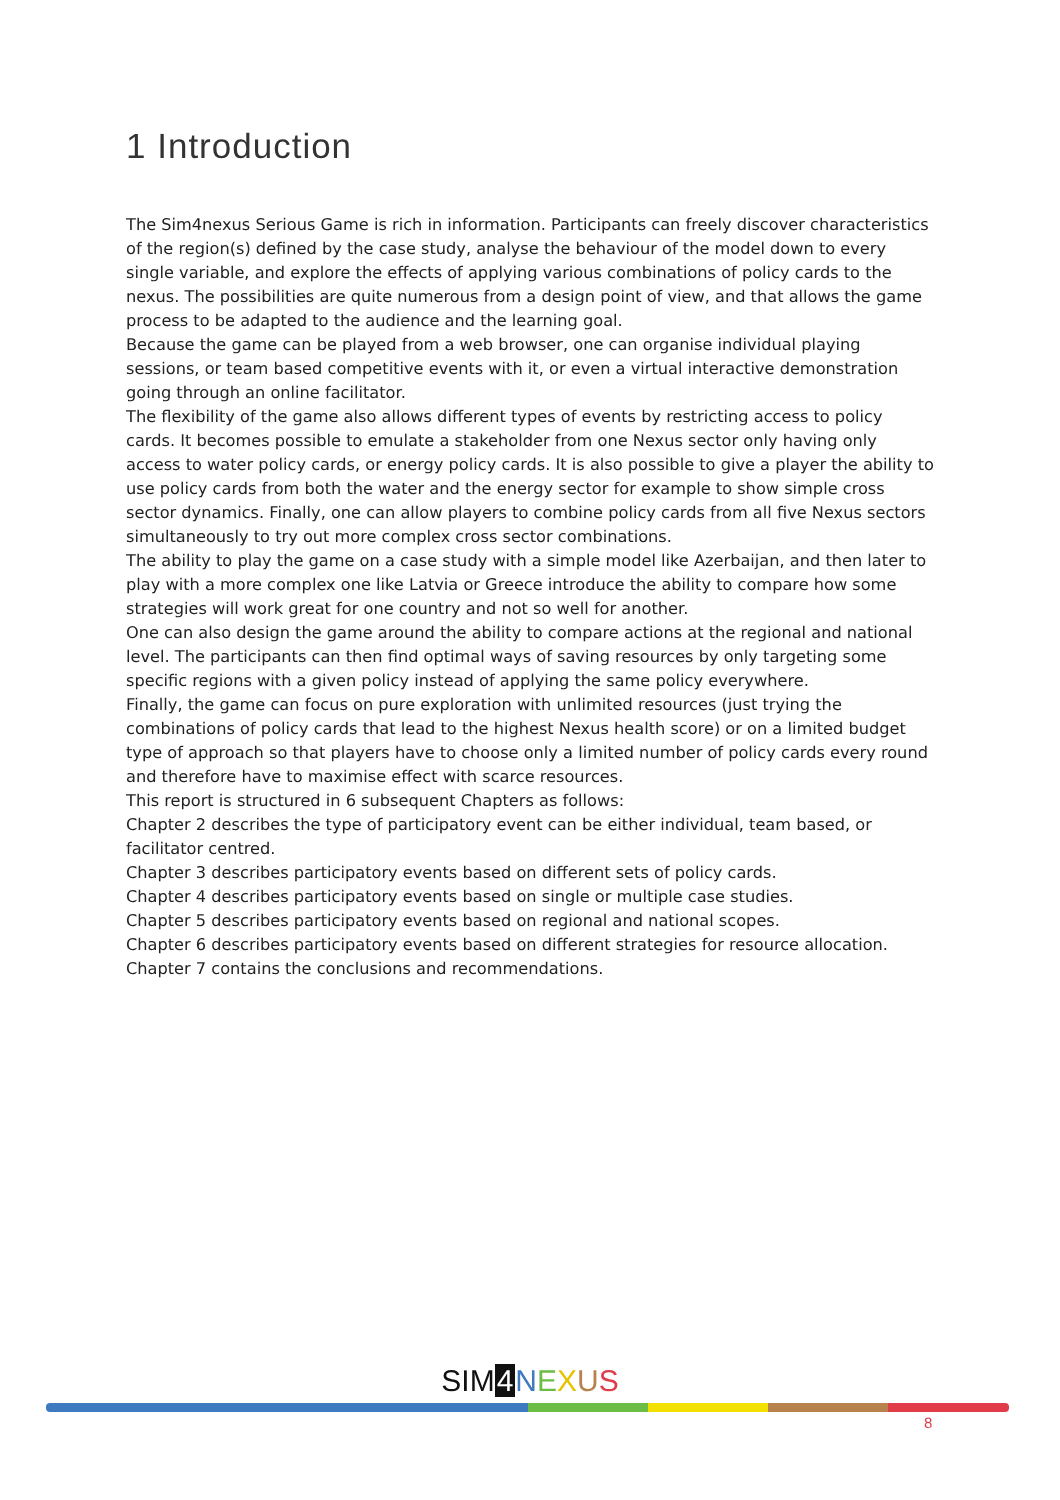1 Introduction
The Sim4nexus Serious Game is rich in information. Participants can freely discover characteristics of the region(s) defined by the case study, analyse the behaviour of the model down to every single variable, and explore the effects of applying various combinations of policy cards to the nexus. The possibilities are quite numerous from a design point of view, and that allows the game process to be adapted to the audience and the learning goal.
Because the game can be played from a web browser, one can organise individual playing sessions, or team based competitive events with it, or even a virtual interactive demonstration going through an online facilitator.
The flexibility of the game also allows different types of events by restricting access to policy cards. It becomes possible to emulate a stakeholder from one Nexus sector only having only access to water policy cards, or energy policy cards. It is also possible to give a player the ability to use policy cards from both the water and the energy sector for example to show simple cross sector dynamics. Finally, one can allow players to combine policy cards from all five Nexus sectors simultaneously to try out more complex cross sector combinations.
The ability to play the game on a case study with a simple model like Azerbaijan, and then later to play with a more complex one like Latvia or Greece introduce the ability to compare how some strategies will work great for one country and not so well for another.
One can also design the game around the ability to compare actions at the regional and national level. The participants can then find optimal ways of saving resources by only targeting some specific regions with a given policy instead of applying the same policy everywhere.
Finally, the game can focus on pure exploration with unlimited resources (just trying the combinations of policy cards that lead to the highest Nexus health score) or on a limited budget type of approach so that players have to choose only a limited number of policy cards every round and therefore have to maximise effect with scarce resources.
This report is structured in 6 subsequent Chapters as follows:
Chapter 2 describes the type of participatory event can be either individual, team based, or facilitator centred.
Chapter 3 describes participatory events based on different sets of policy cards.
Chapter 4 describes participatory events based on single or multiple case studies.
Chapter 5 describes participatory events based on regional and national scopes.
Chapter 6 describes participatory events based on different strategies for resource allocation.
Chapter 7 contains the conclusions and recommendations.
SIM 4 NEXUS
8